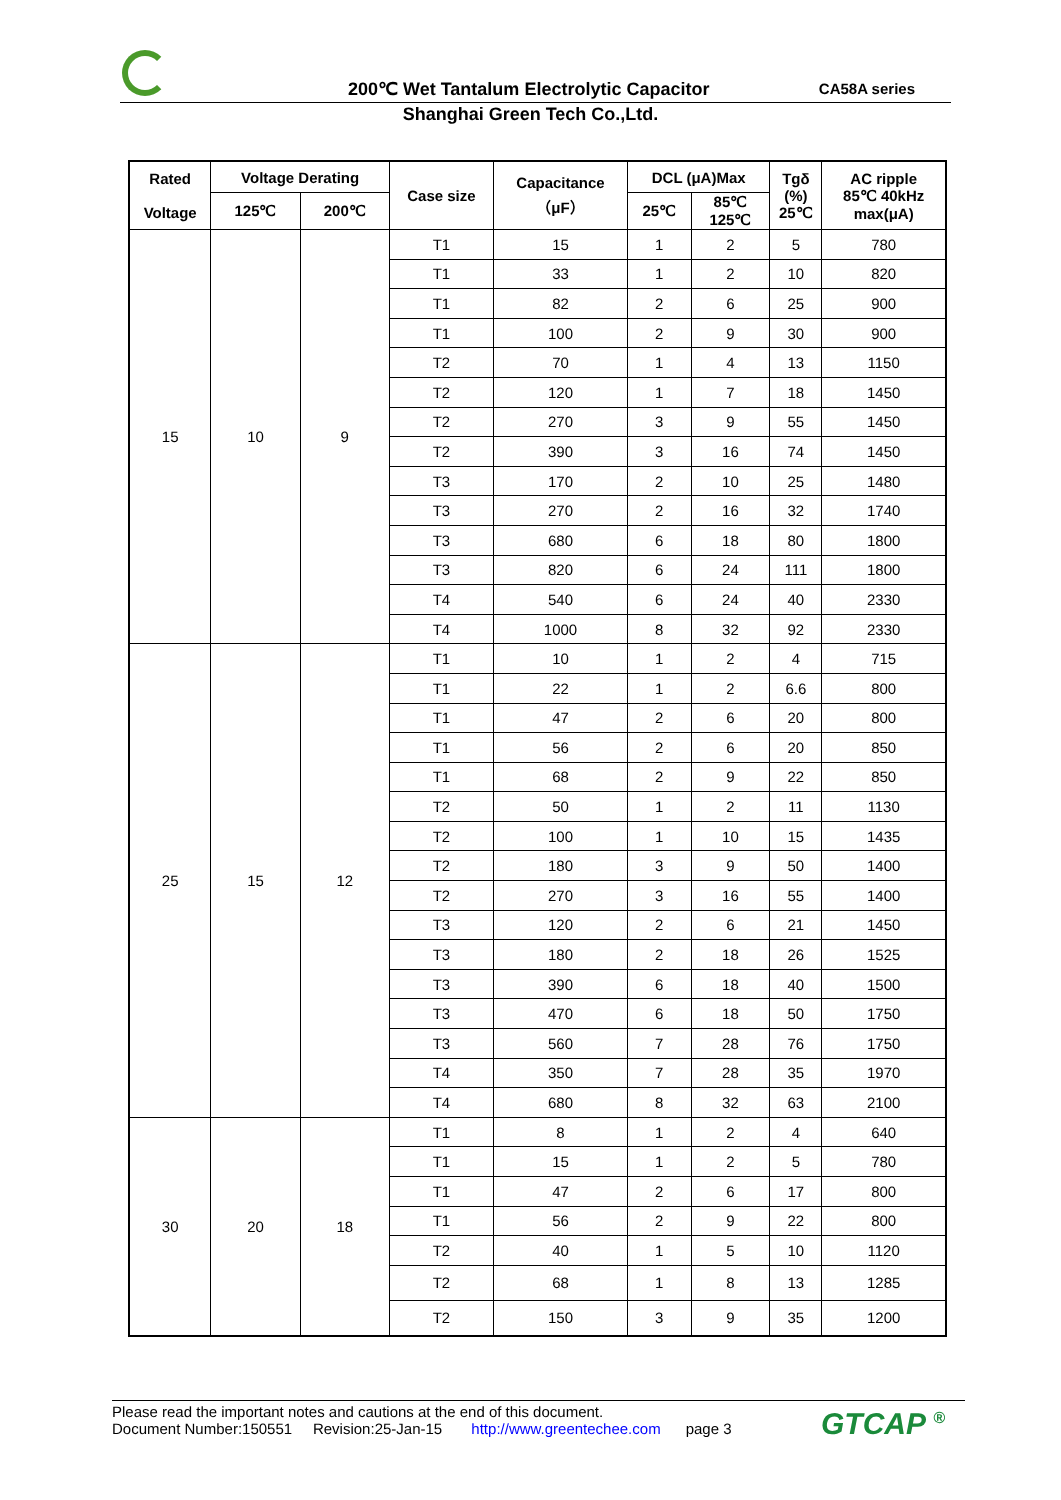200℃ Wet Tantalum Electrolytic Capacitor
CA58A series
Shanghai Green Tech Co.,Ltd.
| Rated Voltage | Voltage Derating | | Case size | Capacitance （μF） | DCL (μA)Max | | Tgδ (%) 25℃ | AC ripple 85℃ 40kHz max(μA) |
| --- | --- | --- | --- | --- | --- | --- | --- | --- |
| | | | | | 25℃ | 85℃ 125℃ | | |
| | 125℃ | 200℃ | | | | | | |
| 15 | 10 | 9 | T1 | 15 | 1 | 2 | 5 | 780 |
| | | | T1 | 33 | 1 | 2 | 10 | 820 |
| | | | T1 | 82 | 2 | 6 | 25 | 900 |
| | | | T1 | 100 | 2 | 9 | 30 | 900 |
| | | | T2 | 70 | 1 | 4 | 13 | 1150 |
| | | | T2 | 120 | 1 | 7 | 18 | 1450 |
| | | | T2 | 270 | 3 | 9 | 55 | 1450 |
| | | | T2 | 390 | 3 | 16 | 74 | 1450 |
| | | | T3 | 170 | 2 | 10 | 25 | 1480 |
| | | | T3 | 270 | 2 | 16 | 32 | 1740 |
| | | | T3 | 680 | 6 | 18 | 80 | 1800 |
| | | | T3 | 820 | 6 | 24 | 111 | 1800 |
| | | | T4 | 540 | 6 | 24 | 40 | 2330 |
| | | | T4 | 1000 | 8 | 32 | 92 | 2330 |
| 25 | 15 | 12 | T1 | 10 | 1 | 2 | 4 | 715 |
| | | | T1 | 22 | 1 | 2 | 6.6 | 800 |
| | | | T1 | 47 | 2 | 6 | 20 | 800 |
| | | | T1 | 56 | 2 | 6 | 20 | 850 |
| | | | T1 | 68 | 2 | 9 | 22 | 850 |
| | | | T2 | 50 | 1 | 2 | 11 | 1130 |
| | | | T2 | 100 | 1 | 10 | 15 | 1435 |
| | | | T2 | 180 | 3 | 9 | 50 | 1400 |
| | | | T2 | 270 | 3 | 16 | 55 | 1400 |
| | | | T3 | 120 | 2 | 6 | 21 | 1450 |
| | | | T3 | 180 | 2 | 18 | 26 | 1525 |
| | | | T3 | 390 | 6 | 18 | 40 | 1500 |
| | | | T3 | 470 | 6 | 18 | 50 | 1750 |
| | | | T3 | 560 | 7 | 28 | 76 | 1750 |
| | | | T4 | 350 | 7 | 28 | 35 | 1970 |
| | | | T4 | 680 | 8 | 32 | 63 | 2100 |
| 30 | 20 | 18 | T1 | 8 | 1 | 2 | 4 | 640 |
| | | | T1 | 15 | 1 | 2 | 5 | 780 |
| | | | T1 | 47 | 2 | 6 | 17 | 800 |
| | | | T1 | 56 | 2 | 9 | 22 | 800 |
| | | | T2 | 40 | 1 | 5 | 10 | 1120 |
| | | | T2 | 68 | 1 | 8 | 13 | 1285 |
| | | | T2 | 150 | 3 | 9 | 35 | 1200 |
Please read the important notes and cautions at the end of this document.
Document Number:150551 Revision:25-Jan-15 http://www.greentechee.com page 3
GTCAP <sup>®</sup>